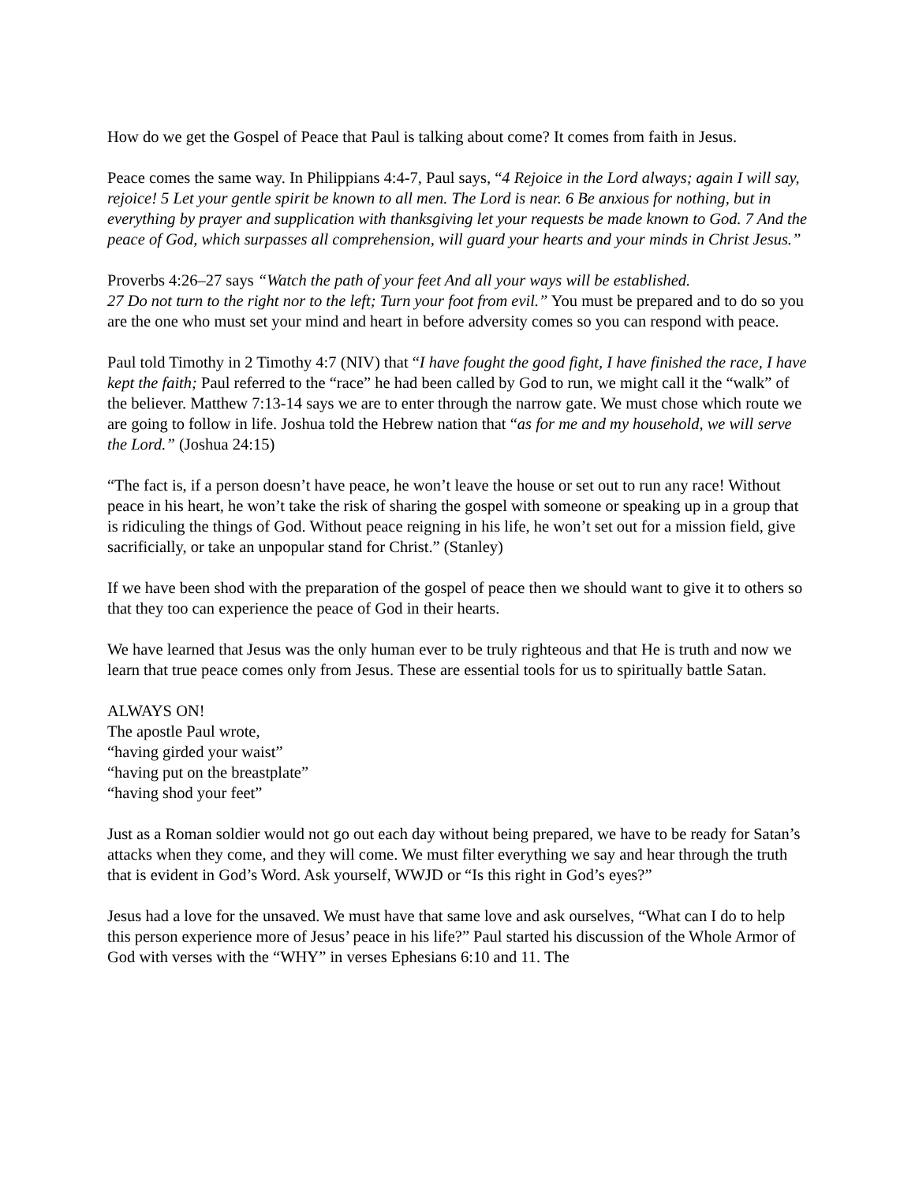How do we get the Gospel of Peace that Paul is talking about come? It comes from faith in Jesus.
Peace comes the same way. In Philippians 4:4-7, Paul says, “4 Rejoice in the Lord always; again I will say, rejoice! 5 Let your gentle spirit be known to all men. The Lord is near. 6 Be anxious for nothing, but in everything by prayer and supplication with thanksgiving let your requests be made known to God. 7 And the peace of God, which surpasses all comprehension, will guard your hearts and your minds in Christ Jesus.”
Proverbs 4:26–27 says “Watch the path of your feet And all your ways will be established.
27 Do not turn to the right nor to the left; Turn your foot from evil.” You must be prepared and to do so you are the one who must set your mind and heart in before adversity comes so you can respond with peace.
Paul told Timothy in 2 Timothy 4:7 (NIV) that “I have fought the good fight, I have finished the race, I have kept the faith; Paul referred to the “race” he had been called by God to run, we might call it the “walk” of the believer. Matthew 7:13-14 says we are to enter through the narrow gate. We must chose which route we are going to follow in life. Joshua told the Hebrew nation that “as for me and my household, we will serve the Lord.” (Joshua 24:15)
“The fact is, if a person doesn’t have peace, he won’t leave the house or set out to run any race! Without peace in his heart, he won’t take the risk of sharing the gospel with someone or speaking up in a group that is ridiculing the things of God. Without peace reigning in his life, he won’t set out for a mission field, give sacrificially, or take an unpopular stand for Christ.” (Stanley)
If we have been shod with the preparation of the gospel of peace then we should want to give it to others so that they too can experience the peace of God in their hearts.
We have learned that Jesus was the only human ever to be truly righteous and that He is truth and now we learn that true peace comes only from Jesus. These are essential tools for us to spiritually battle Satan.
ALWAYS ON!
The apostle Paul wrote,
“having girded your waist”
“having put on the breastplate”
“having shod your feet”
Just as a Roman soldier would not go out each day without being prepared, we have to be ready for Satan’s attacks when they come, and they will come. We must filter everything we say and hear through the truth that is evident in God’s Word. Ask yourself, WWJD or “Is this right in God’s eyes?”
Jesus had a love for the unsaved. We must have that same love and ask ourselves, “What can I do to help this person experience more of Jesus’ peace in his life?” Paul started his discussion of the Whole Armor of God with verses with the “WHY” in verses Ephesians 6:10 and 11. The